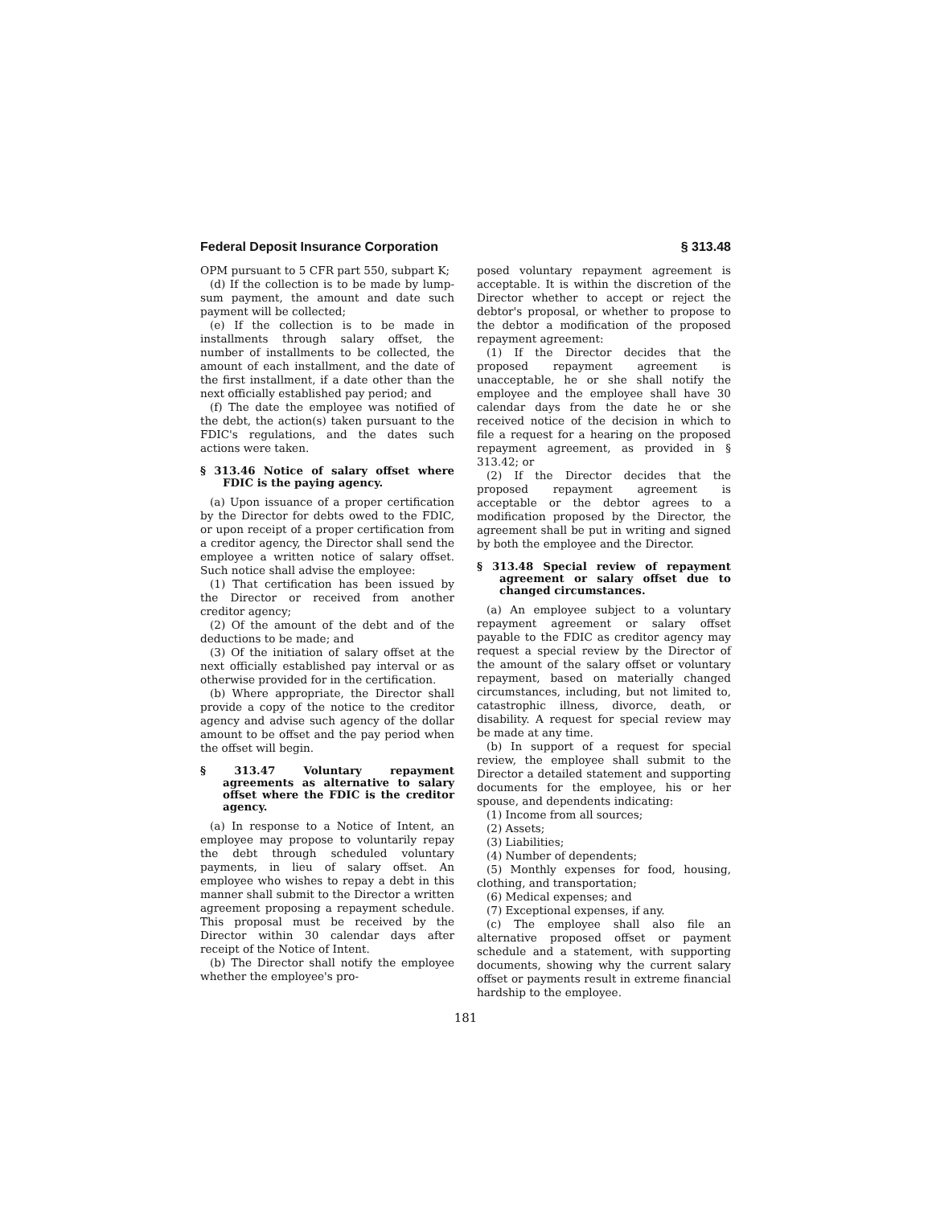Federal Deposit Insurance Corporation § 313.48
OPM pursuant to 5 CFR part 550, subpart K;
(d) If the collection is to be made by lump-sum payment, the amount and date such payment will be collected;
(e) If the collection is to be made in installments through salary offset, the number of installments to be collected, the amount of each installment, and the date of the first installment, if a date other than the next officially established pay period; and
(f) The date the employee was notified of the debt, the action(s) taken pursuant to the FDIC's regulations, and the dates such actions were taken.
§ 313.46 Notice of salary offset where FDIC is the paying agency.
(a) Upon issuance of a proper certification by the Director for debts owed to the FDIC, or upon receipt of a proper certification from a creditor agency, the Director shall send the employee a written notice of salary offset. Such notice shall advise the employee:
(1) That certification has been issued by the Director or received from another creditor agency;
(2) Of the amount of the debt and of the deductions to be made; and
(3) Of the initiation of salary offset at the next officially established pay interval or as otherwise provided for in the certification.
(b) Where appropriate, the Director shall provide a copy of the notice to the creditor agency and advise such agency of the dollar amount to be offset and the pay period when the offset will begin.
§ 313.47 Voluntary repayment agreements as alternative to salary offset where the FDIC is the creditor agency.
(a) In response to a Notice of Intent, an employee may propose to voluntarily repay the debt through scheduled voluntary payments, in lieu of salary offset. An employee who wishes to repay a debt in this manner shall submit to the Director a written agreement proposing a repayment schedule. This proposal must be received by the Director within 30 calendar days after receipt of the Notice of Intent.
(b) The Director shall notify the employee whether the employee's pro-
posed voluntary repayment agreement is acceptable. It is within the discretion of the Director whether to accept or reject the debtor's proposal, or whether to propose to the debtor a modification of the proposed repayment agreement:
(1) If the Director decides that the proposed repayment agreement is unacceptable, he or she shall notify the employee and the employee shall have 30 calendar days from the date he or she received notice of the decision in which to file a request for a hearing on the proposed repayment agreement, as provided in § 313.42; or
(2) If the Director decides that the proposed repayment agreement is acceptable or the debtor agrees to a modification proposed by the Director, the agreement shall be put in writing and signed by both the employee and the Director.
§ 313.48 Special review of repayment agreement or salary offset due to changed circumstances.
(a) An employee subject to a voluntary repayment agreement or salary offset payable to the FDIC as creditor agency may request a special review by the Director of the amount of the salary offset or voluntary repayment, based on materially changed circumstances, including, but not limited to, catastrophic illness, divorce, death, or disability. A request for special review may be made at any time.
(b) In support of a request for special review, the employee shall submit to the Director a detailed statement and supporting documents for the employee, his or her spouse, and dependents indicating:
(1) Income from all sources;
(2) Assets;
(3) Liabilities;
(4) Number of dependents;
(5) Monthly expenses for food, housing, clothing, and transportation;
(6) Medical expenses; and
(7) Exceptional expenses, if any.
(c) The employee shall also file an alternative proposed offset or payment schedule and a statement, with supporting documents, showing why the current salary offset or payments result in extreme financial hardship to the employee.
181